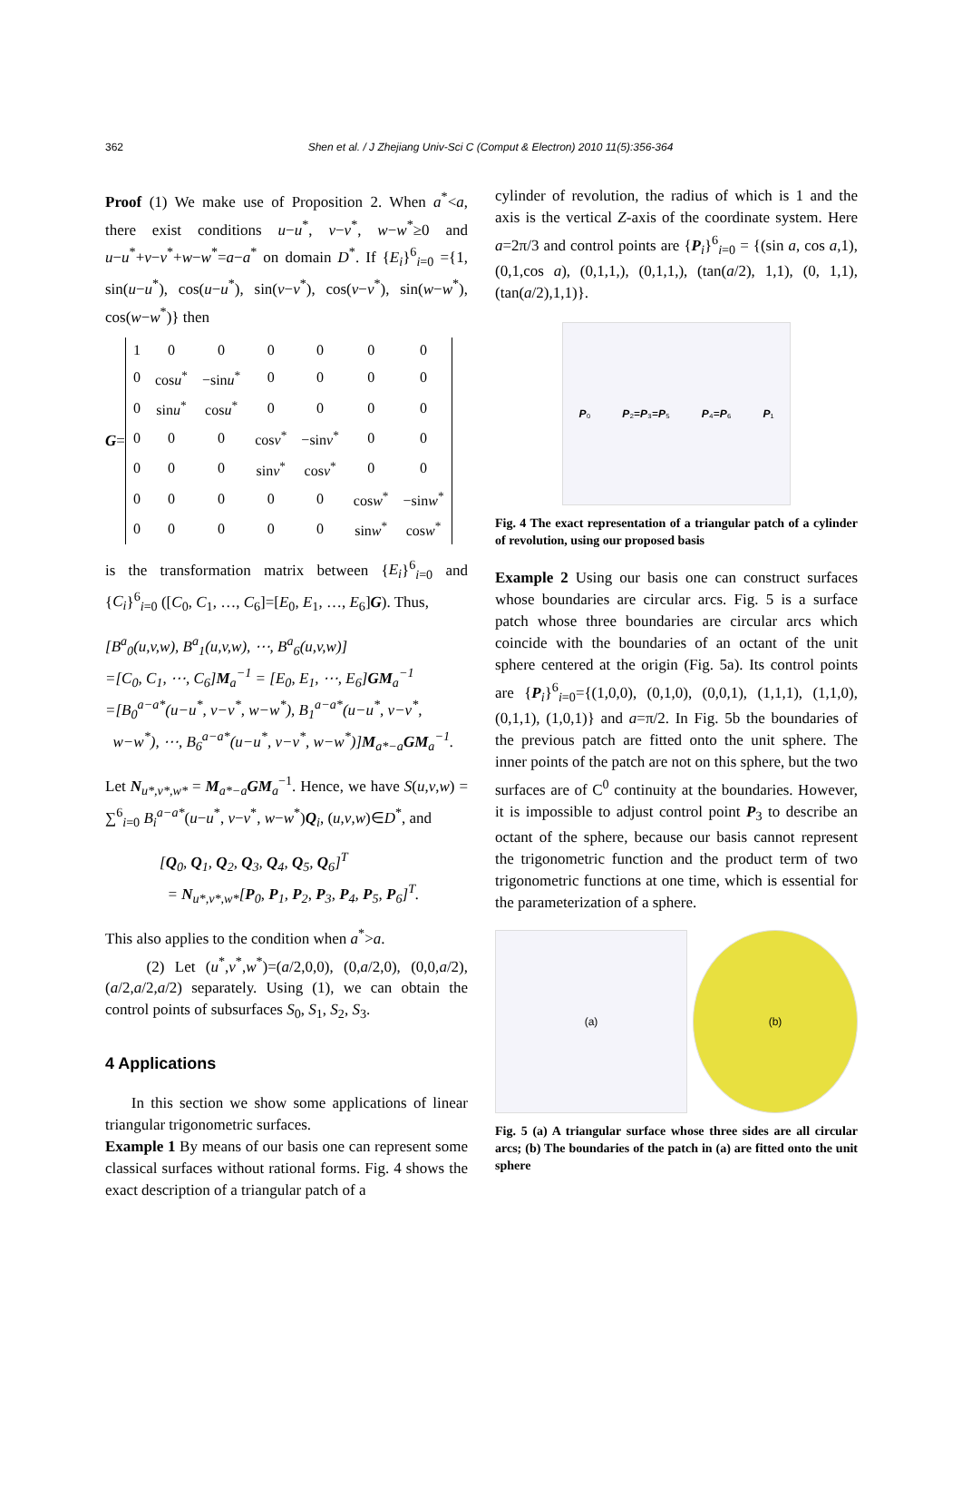362 Shen et al. / J Zhejiang Univ-Sci C (Comput & Electron) 2010 11(5):356-364
Proof (1) We make use of Proposition 2. When a<sup>*</sup><a, there exist conditions u−u<sup>*</sup>, v−v<sup>*</sup>, w−w<sup>*</sup>≥0 and u−u<sup>*</sup>+v−v<sup>*</sup>+w−w<sup>*</sup>=a−a<sup>*</sup> on domain D<sup>*</sup>. If {E<sub>i</sub>}<sup>6</sup><sub>i=0</sub> ={1, sin(u−u<sup>*</sup>), cos(u−u<sup>*</sup>), sin(v−v<sup>*</sup>), cos(v−v<sup>*</sup>), sin(w−w<sup>*</sup>), cos(w−w<sup>*</sup>)} then
G =
| 1 | 0 | 0 | 0 | 0 | 0 | 0 |
| 0 | cos u<sup>*</sup> | −sin u<sup>*</sup> | 0 | 0 | 0 | 0 |
| 0 | sin u<sup>*</sup> | cos u<sup>*</sup> | 0 | 0 | 0 | 0 |
| 0 | 0 | 0 | cos v<sup>*</sup> | −sin v<sup>*</sup> | 0 | 0 |
| 0 | 0 | 0 | sin v<sup>*</sup> | cos v<sup>*</sup> | 0 | 0 |
| 0 | 0 | 0 | 0 | 0 | cos w<sup>*</sup> | −sin w<sup>*</sup> |
| 0 | 0 | 0 | 0 | 0 | sin w<sup>*</sup> | cos w<sup>*</sup> |
is the transformation matrix between {E<sub>i</sub>}<sup>6</sup><sub>i=0</sub> and {C<sub>i</sub>}<sup>6</sup><sub>i=0</sub> ([C<sub>0</sub>, C<sub>1</sub>, …, C<sub>6</sub>]=[E<sub>0</sub>, E<sub>1</sub>, …, E<sub>6</sub>]G). Thus,
[B<sup>a</sup><sub>0</sub>(u,v,w), B<sup>a</sup><sub>1</sub>(u,v,w), ⋯, B<sup>a</sup><sub>6</sub>(u,v,w)]
=[C<sub>0</sub>, C<sub>1</sub>, ⋯, C<sub>6</sub>]M<sub>a</sub><sup>−1</sup> = [E<sub>0</sub>, E<sub>1</sub>, ⋯, E<sub>6</sub>]GM<sub>a</sub><sup>−1</sup>
=[B<sub>0</sub><sup>a−a*</sup>(u−u<sup>*</sup>, v−v<sup>*</sup>, w−w<sup>*</sup>), B<sub>1</sub><sup>a−a*</sup>(u−u<sup>*</sup>, v−v<sup>*</sup>,
w−w<sup>*</sup>), ⋯, B<sub>6</sub><sup>a−a*</sup>(u−u<sup>*</sup>, v−v<sup>*</sup>, w−w<sup>*</sup>)]M<sub>a*−a</sub>GM<sub>a</sub><sup>−1</sup>.
Let N<sub>u*,v*,w*</sub> = M<sub>a*−a</sub>GM<sub>a</sub><sup>−1</sup>. Hence, we have S(u,v,w) = ∑<sup>6</sup><sub>i=0</sub> B<sub>i</sub><sup>a−a*</sup>(u−u<sup>*</sup>, v−v<sup>*</sup>, w−w<sup>*</sup>)Q<sub>i</sub>, (u,v,w)∈D<sup>*</sup>, and
[Q<sub>0</sub>, Q<sub>1</sub>, Q<sub>2</sub>, Q<sub>3</sub>, Q<sub>4</sub>, Q<sub>5</sub>, Q<sub>6</sub>]<sup>T</sup>
= N<sub>u*,v*,w*</sub>[P<sub>0</sub>, P<sub>1</sub>, P<sub>2</sub>, P<sub>3</sub>, P<sub>4</sub>, P<sub>5</sub>, P<sub>6</sub>]<sup>T</sup>.
This also applies to the condition when a<sup>*</sup>>a.
(2) Let (u<sup>*</sup>,v<sup>*</sup>,w<sup>*</sup>)=(a/2,0,0), (0,a/2,0), (0,0,a/2), (a/2,a/2,a/2) separately. Using (1), we can obtain the control points of subsurfaces S<sub>0</sub>, S<sub>1</sub>, S<sub>2</sub>, S<sub>3</sub>.
4 Applications
In this section we show some applications of linear triangular trigonometric surfaces.
Example 1 By means of our basis one can represent some classical surfaces without rational forms. Fig. 4 shows the exact description of a triangular patch of a
cylinder of revolution, the radius of which is 1 and the axis is the vertical Z-axis of the coordinate system. Here a=2π/3 and control points are {P<sub>i</sub>}<sup>6</sup><sub>i=0</sub> = {(sin a, cos a,1), (0,1,cos a), (0,1,1,), (0,1,1,), (tan(a/2), 1,1), (0, 1,1), (tan(a/2),1,1)}.
P₀ P₂=P₃=P₅ P₄=P₆ P₁
Fig. 4 The exact representation of a triangular patch of a cylinder of revolution, using our proposed basis
Example 2 Using our basis one can construct surfaces whose boundaries are circular arcs. Fig. 5 is a surface patch whose three boundaries are circular arcs which coincide with the boundaries of an octant of the unit sphere centered at the origin (Fig. 5a). Its control points are {P<sub>i</sub>}<sup>6</sup><sub>i=0</sub>={(1,0,0), (0,1,0), (0,0,1), (1,1,1), (1,1,0), (0,1,1), (1,0,1)} and a=π/2. In Fig. 5b the boundaries of the previous patch are fitted onto the unit sphere. The inner points of the patch are not on this sphere, but the two surfaces are of C<sup>0</sup> continuity at the boundaries. However, it is impossible to adjust control point P<sub>3</sub> to describe an octant of the sphere, because our basis cannot represent the trigonometric function and the product term of two trigonometric functions at one time, which is essential for the parameterization of a sphere.
(a) (b)
Fig. 5 (a) A triangular surface whose three sides are all circular arcs; (b) The boundaries of the patch in (a) are fitted onto the unit sphere